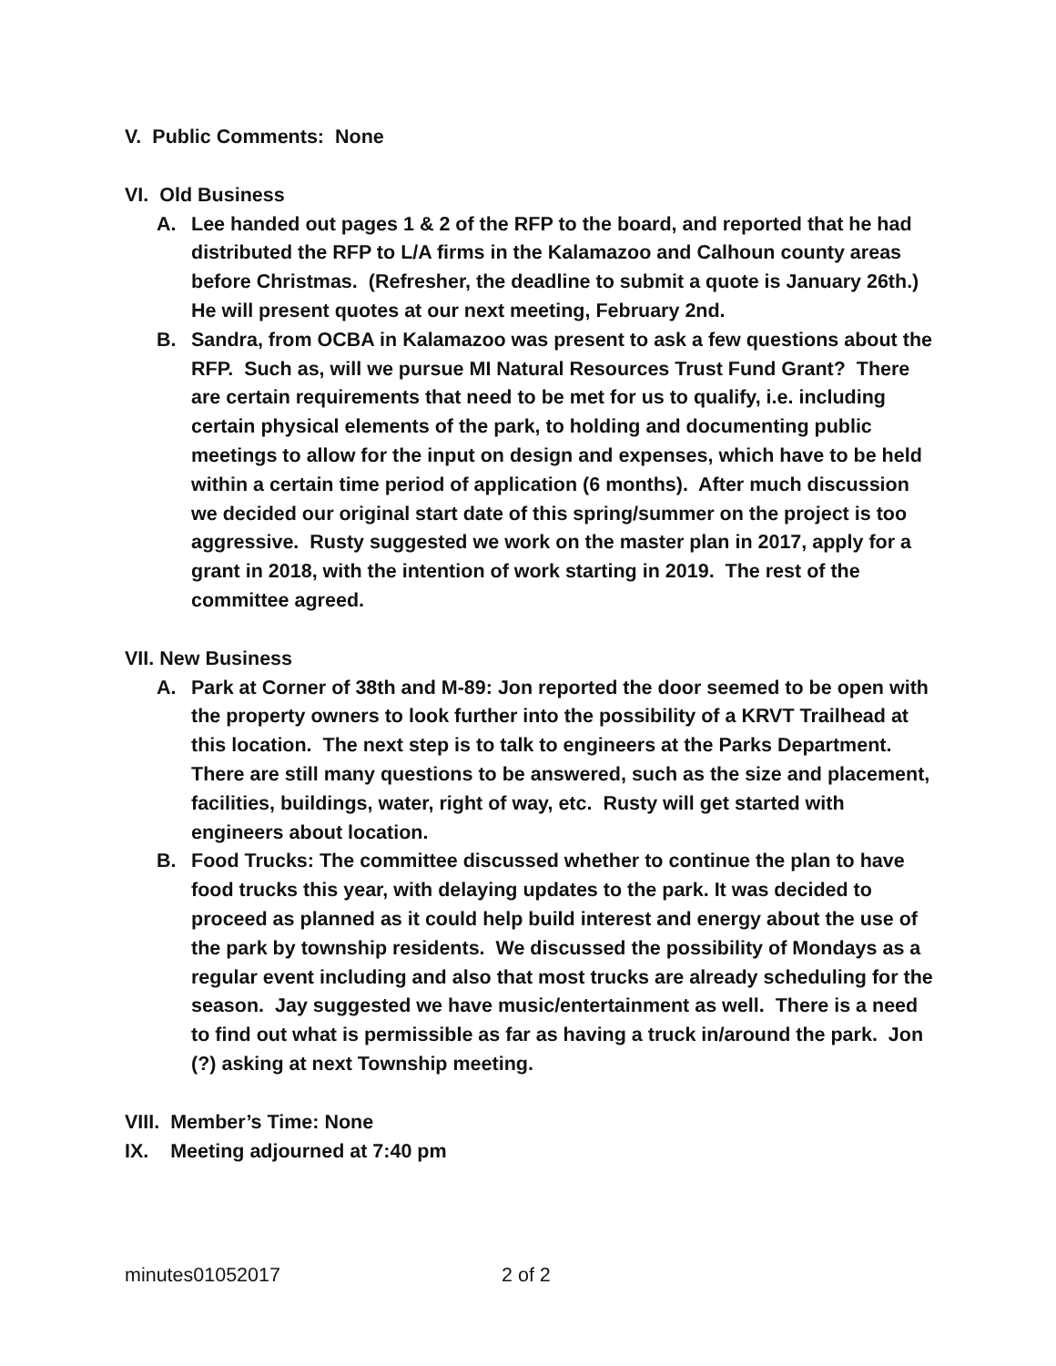V. Public Comments: None
VI. Old Business
A. Lee handed out pages 1 & 2 of the RFP to the board, and reported that he had distributed the RFP to L/A firms in the Kalamazoo and Calhoun county areas before Christmas. (Refresher, the deadline to submit a quote is January 26th.) He will present quotes at our next meeting, February 2nd.
B. Sandra, from OCBA in Kalamazoo was present to ask a few questions about the RFP. Such as, will we pursue MI Natural Resources Trust Fund Grant? There are certain requirements that need to be met for us to qualify, i.e. including certain physical elements of the park, to holding and documenting public meetings to allow for the input on design and expenses, which have to be held within a certain time period of application (6 months). After much discussion we decided our original start date of this spring/summer on the project is too aggressive. Rusty suggested we work on the master plan in 2017, apply for a grant in 2018, with the intention of work starting in 2019. The rest of the committee agreed.
VII. New Business
A. Park at Corner of 38th and M-89: Jon reported the door seemed to be open with the property owners to look further into the possibility of a KRVT Trailhead at this location. The next step is to talk to engineers at the Parks Department. There are still many questions to be answered, such as the size and placement, facilities, buildings, water, right of way, etc. Rusty will get started with engineers about location.
B. Food Trucks: The committee discussed whether to continue the plan to have food trucks this year, with delaying updates to the park. It was decided to proceed as planned as it could help build interest and energy about the use of the park by township residents. We discussed the possibility of Mondays as a regular event including and also that most trucks are already scheduling for the season. Jay suggested we have music/entertainment as well. There is a need to find out what is permissible as far as having a truck in/around the park. Jon (?) asking at next Township meeting.
VIII. Member’s Time: None
IX. Meeting adjourned at 7:40 pm
minutes01052017 2 of 2